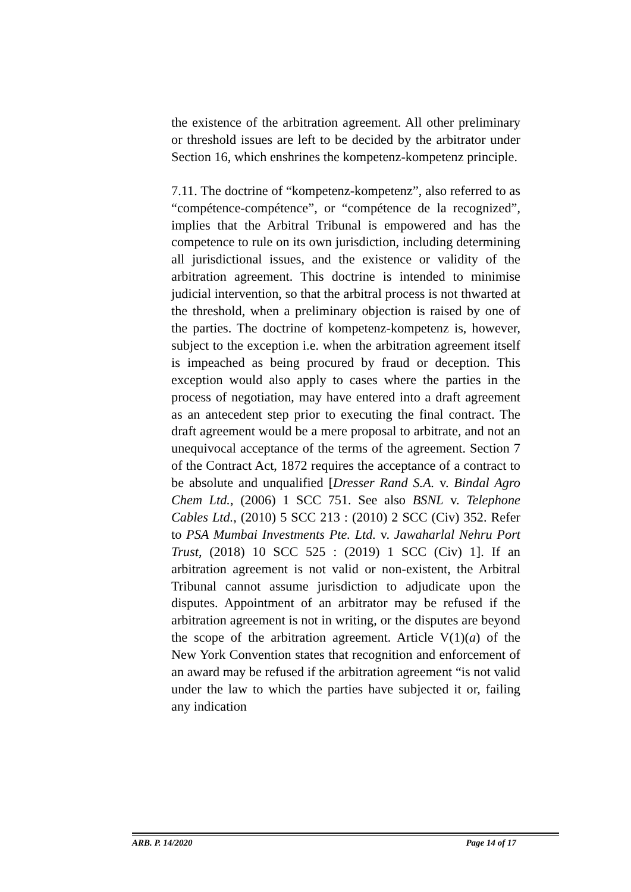the existence of the arbitration agreement. All other preliminary or threshold issues are left to be decided by the arbitrator under Section 16, which enshrines the kompetenz-kompetenz principle.
7.11. The doctrine of “kompetenz-kompetenz”, also referred to as “compétence-compétence”, or “compétence de la recognized”, implies that the Arbitral Tribunal is empowered and has the competence to rule on its own jurisdiction, including determining all jurisdictional issues, and the existence or validity of the arbitration agreement. This doctrine is intended to minimise judicial intervention, so that the arbitral process is not thwarted at the threshold, when a preliminary objection is raised by one of the parties. The doctrine of kompetenz-kompetenz is, however, subject to the exception i.e. when the arbitration agreement itself is impeached as being procured by fraud or deception. This exception would also apply to cases where the parties in the process of negotiation, may have entered into a draft agreement as an antecedent step prior to executing the final contract. The draft agreement would be a mere proposal to arbitrate, and not an unequivocal acceptance of the terms of the agreement. Section 7 of the Contract Act, 1872 requires the acceptance of a contract to be absolute and unqualified [Dresser Rand S.A. v. Bindal Agro Chem Ltd., (2006) 1 SCC 751. See also BSNL v. Telephone Cables Ltd., (2010) 5 SCC 213 : (2010) 2 SCC (Civ) 352. Refer to PSA Mumbai Investments Pte. Ltd. v. Jawaharlal Nehru Port Trust, (2018) 10 SCC 525 : (2019) 1 SCC (Civ) 1]. If an arbitration agreement is not valid or non-existent, the Arbitral Tribunal cannot assume jurisdiction to adjudicate upon the disputes. Appointment of an arbitrator may be refused if the arbitration agreement is not in writing, or the disputes are beyond the scope of the arbitration agreement. Article V(1)(a) of the New York Convention states that recognition and enforcement of an award may be refused if the arbitration agreement “is not valid under the law to which the parties have subjected it or, failing any indication
ARB. P. 14/2020 Page 14 of 17